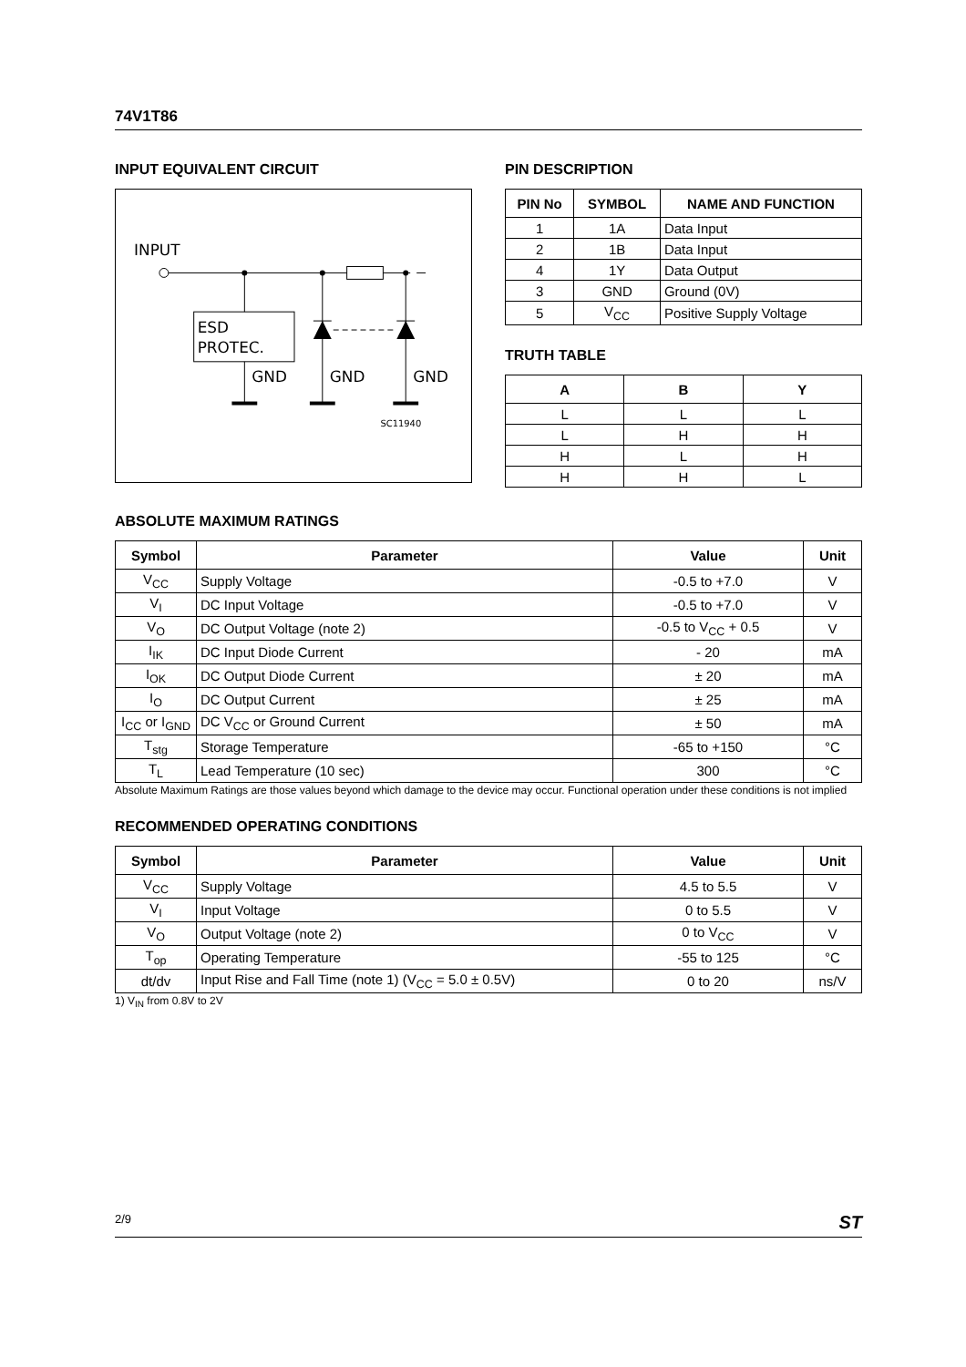74V1T86
INPUT EQUIVALENT CIRCUIT
INPUT
ESD
PROTEC.
GND
GND
GND
SC11940
PIN DESCRIPTION
| PIN No | SYMBOL | NAME AND FUNCTION |
| --- | --- | --- |
| 1 | 1A | Data Input |
| 2 | 1B | Data Input |
| 4 | 1Y | Data Output |
| 3 | GND | Ground (0V) |
| 5 | V<sub>CC</sub> | Positive Supply Voltage |
TRUTH TABLE
| A | B | Y |
| --- | --- | --- |
| L | L | L |
| L | H | H |
| H | L | H |
| H | H | L |
ABSOLUTE MAXIMUM RATINGS
| Symbol | Parameter | Value | Unit |
| --- | --- | --- | --- |
| V<sub>CC</sub> | Supply Voltage | -0.5 to +7.0 | V |
| V<sub>I</sub> | DC Input Voltage | -0.5 to +7.0 | V |
| V<sub>O</sub> | DC Output Voltage (note 2) | -0.5 to V<sub>CC</sub> + 0.5 | V |
| I<sub>IK</sub> | DC Input Diode Current | - 20 | mA |
| I<sub>OK</sub> | DC Output Diode Current | ± 20 | mA |
| I<sub>O</sub> | DC Output Current | ± 25 | mA |
| I<sub>CC</sub> or I<sub>GND</sub> | DC V<sub>CC</sub> or Ground Current | ± 50 | mA |
| T<sub>stg</sub> | Storage Temperature | -65 to +150 | °C |
| T<sub>L</sub> | Lead Temperature (10 sec) | 300 | °C |
Absolute Maximum Ratings are those values beyond which damage to the device may occur. Functional operation under these conditions is not implied
RECOMMENDED OPERATING CONDITIONS
| Symbol | Parameter | Value | Unit |
| --- | --- | --- | --- |
| V<sub>CC</sub> | Supply Voltage | 4.5 to 5.5 | V |
| V<sub>I</sub> | Input Voltage | 0 to 5.5 | V |
| V<sub>O</sub> | Output Voltage (note 2) | 0 to V<sub>CC</sub> | V |
| T<sub>op</sub> | Operating Temperature | -55 to 125 | °C |
| dt/dv | Input Rise and Fall Time (note 1) (V<sub>CC</sub> = 5.0 ± 0.5V) | 0 to 20 | ns/V |
1) V<sub>IN</sub> from 0.8V to 2V
2/9 ST